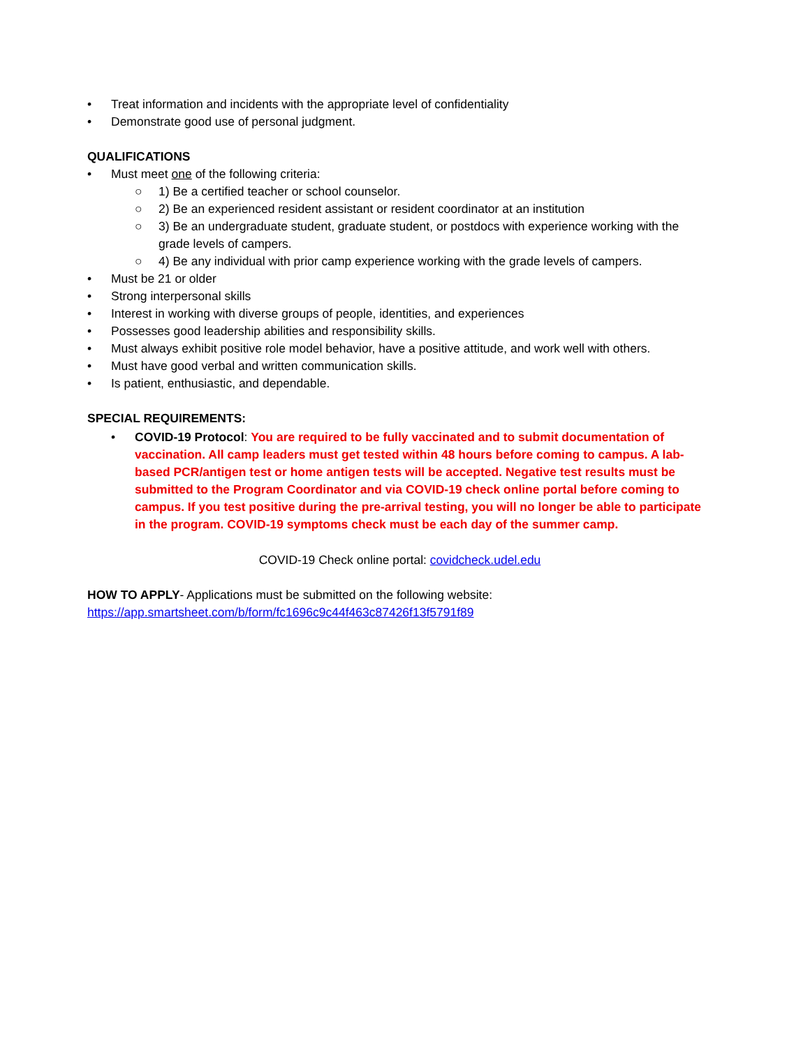• Treat information and incidents with the appropriate level of confidentiality
• Demonstrate good use of personal judgment.
QUALIFICATIONS
• Must meet one of the following criteria:
○ 1) Be a certified teacher or school counselor.
○ 2) Be an experienced resident assistant or resident coordinator at an institution
○ 3) Be an undergraduate student, graduate student, or postdocs with experience working with the grade levels of campers.
○ 4) Be any individual with prior camp experience working with the grade levels of campers.
• Must be 21 or older
• Strong interpersonal skills
• Interest in working with diverse groups of people, identities, and experiences
• Possesses good leadership abilities and responsibility skills.
• Must always exhibit positive role model behavior, have a positive attitude, and work well with others.
• Must have good verbal and written communication skills.
• Is patient, enthusiastic, and dependable.
SPECIAL REQUIREMENTS:
• COVID-19 Protocol: You are required to be fully vaccinated and to submit documentation of vaccination. All camp leaders must get tested within 48 hours before coming to campus. A lab-based PCR/antigen test or home antigen tests will be accepted. Negative test results must be submitted to the Program Coordinator and via COVID-19 check online portal before coming to campus. If you test positive during the pre-arrival testing, you will no longer be able to participate in the program. COVID-19 symptoms check must be each day of the summer camp.
COVID-19 Check online portal: covidcheck.udel.edu
HOW TO APPLY- Applications must be submitted on the following website:
https://app.smartsheet.com/b/form/fc1696c9c44f463c87426f13f5791f89